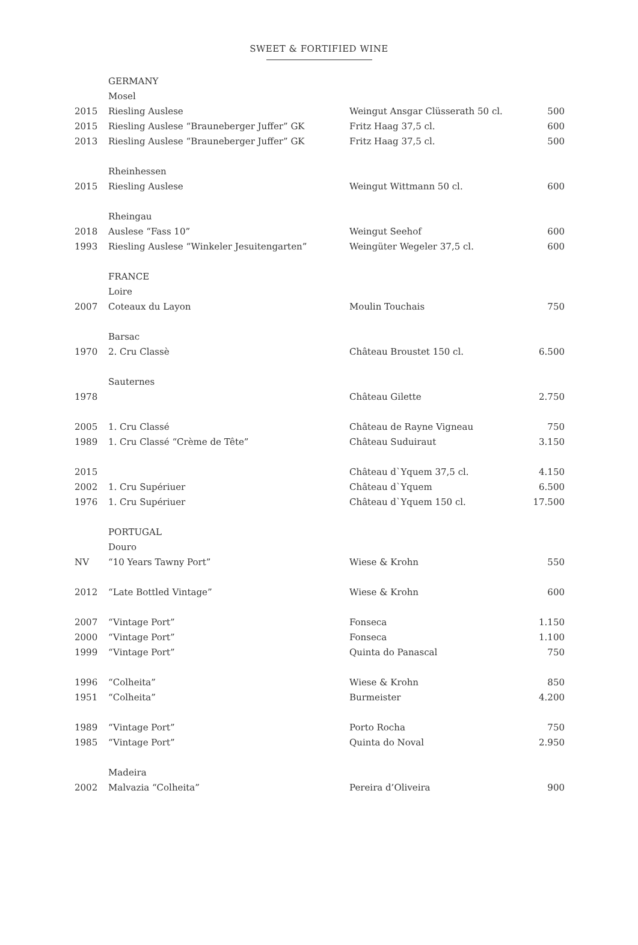SWEET & FORTIFIED WINE
| | GERMANY | | |
| | Mosel | | |
| 2015 | Riesling Auslese | Weingut Ansgar Clüsserath 50 cl. | 500 |
| 2015 | Riesling Auslese “Brauneberger Juffer” GK | Fritz Haag 37,5 cl. | 600 |
| 2013 | Riesling Auslese “Brauneberger Juffer” GK | Fritz Haag 37,5 cl. | 500 |
| | Rheinhessen | | |
| 2015 | Riesling Auslese | Weingut Wittmann 50 cl. | 600 |
| | Rheingau | | |
| 2018 | Auslese “Fass 10” | Weingut Seehof | 600 |
| 1993 | Riesling Auslese “Winkeler Jesuitengarten” | Weingüter Wegeler 37,5 cl. | 600 |
| | FRANCE | | |
| | Loire | | |
| 2007 | Coteaux du Layon | Moulin Touchais | 750 |
| | Barsac | | |
| 1970 | 2. Cru Classè | Château Broustet 150 cl. | 6.500 |
| | Sauternes | | |
| 1978 | | Château Gilette | 2.750 |
| 2005 | 1. Cru Classé | Château de Rayne Vigneau | 750 |
| 1989 | 1. Cru Classé “Crème de Tête” | Château Suduiraut | 3.150 |
| 2015 | | Château d`Yquem 37,5 cl. | 4.150 |
| 2002 | 1. Cru Supériuer | Château d`Yquem | 6.500 |
| 1976 | 1. Cru Supériuer | Château d`Yquem 150 cl. | 17.500 |
| | PORTUGAL | | |
| | Douro | | |
| NV | “10 Years Tawny Port” | Wiese & Krohn | 550 |
| 2012 | “Late Bottled Vintage” | Wiese & Krohn | 600 |
| 2007 | “Vintage Port” | Fonseca | 1.150 |
| 2000 | “Vintage Port” | Fonseca | 1.100 |
| 1999 | “Vintage Port” | Quinta do Panascal | 750 |
| 1996 | “Colheita” | Wiese & Krohn | 850 |
| 1951 | “Colheita” | Burmeister | 4.200 |
| 1989 | “Vintage Port” | Porto Rocha | 750 |
| 1985 | “Vintage Port” | Quinta do Noval | 2.950 |
| | Madeira | | |
| 2002 | Malvazia “Colheita” | Pereira d’Oliveira | 900 |